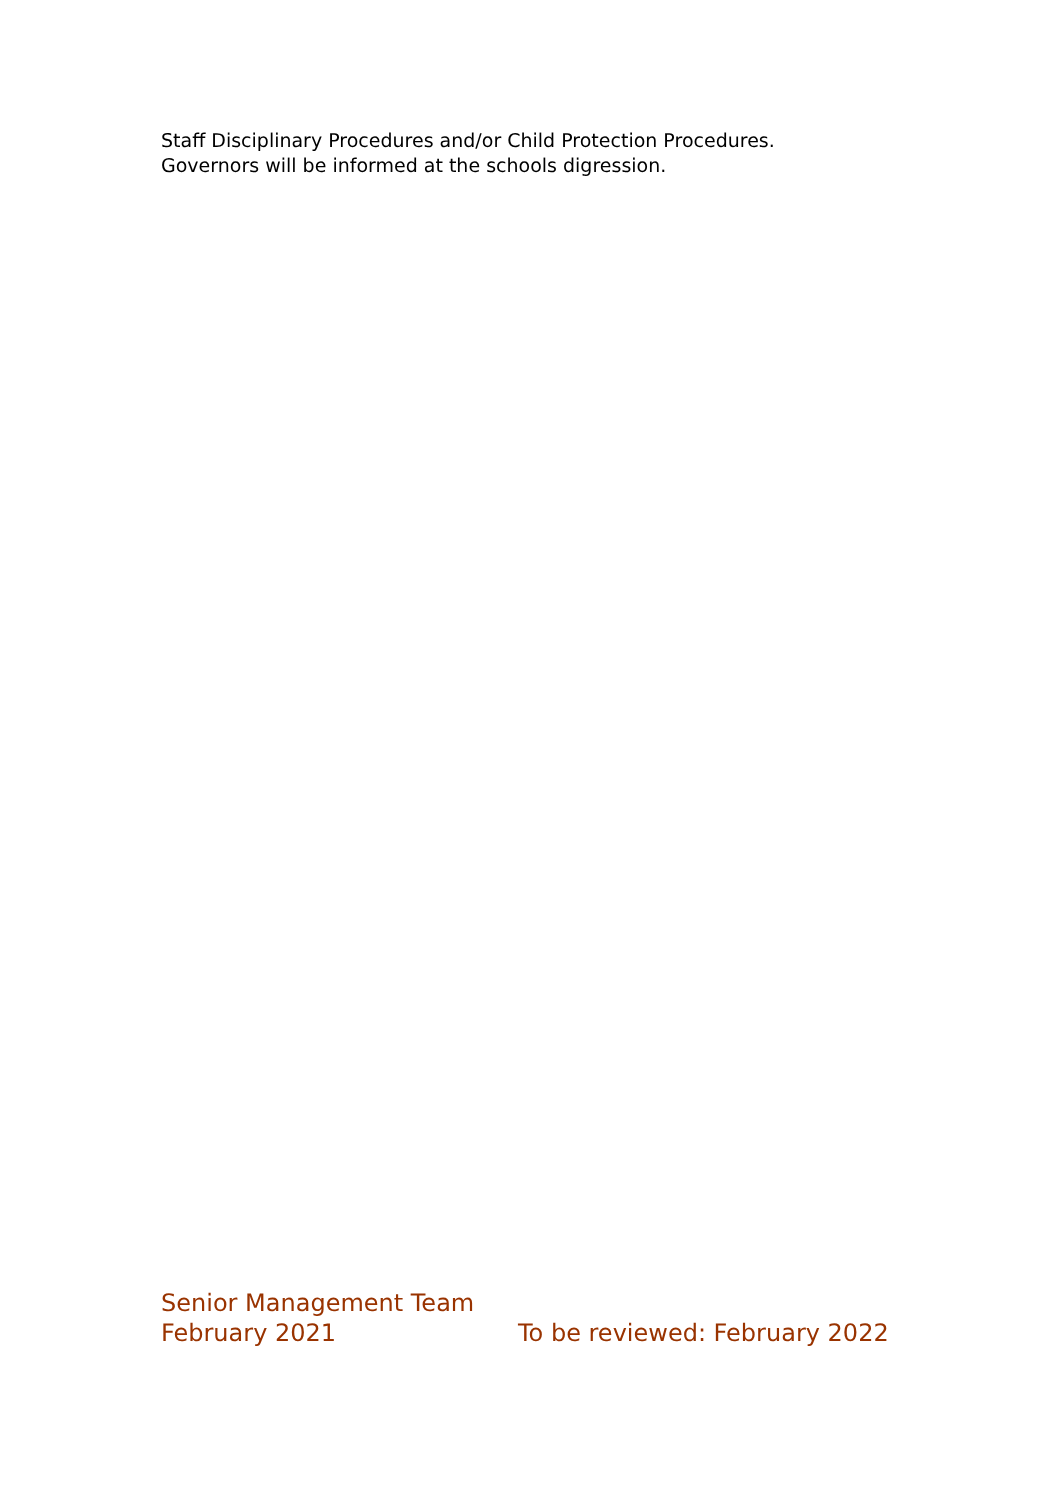Staff Disciplinary Procedures and/or Child Protection Procedures.
Governors will be informed at the schools digression.
Senior Management Team
February 2021 To be reviewed: February 2022